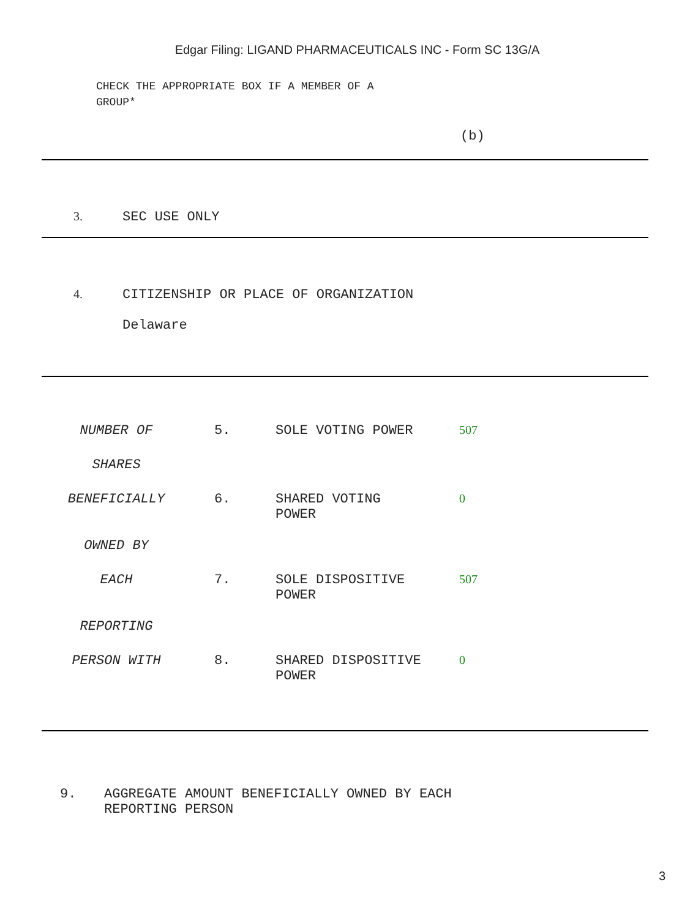Edgar Filing: LIGAND PHARMACEUTICALS INC - Form SC 13G/A
CHECK THE APPROPRIATE BOX IF A MEMBER OF A
GROUP*
(b)
3. SEC USE ONLY
4. CITIZENSHIP OR PLACE OF ORGANIZATION
Delaware
| NUMBER OF | 5. | SOLE VOTING POWER | 507 |
| SHARES | | | |
| BENEFICIALLY | 6. | SHARED VOTING POWER | 0 |
| OWNED BY | | | |
| EACH | 7. | SOLE DISPOSITIVE POWER | 507 |
| REPORTING | | | |
| PERSON WITH | 8. | SHARED DISPOSITIVE POWER | 0 |
9. AGGREGATE AMOUNT BENEFICIALLY OWNED BY EACH
REPORTING PERSON
3